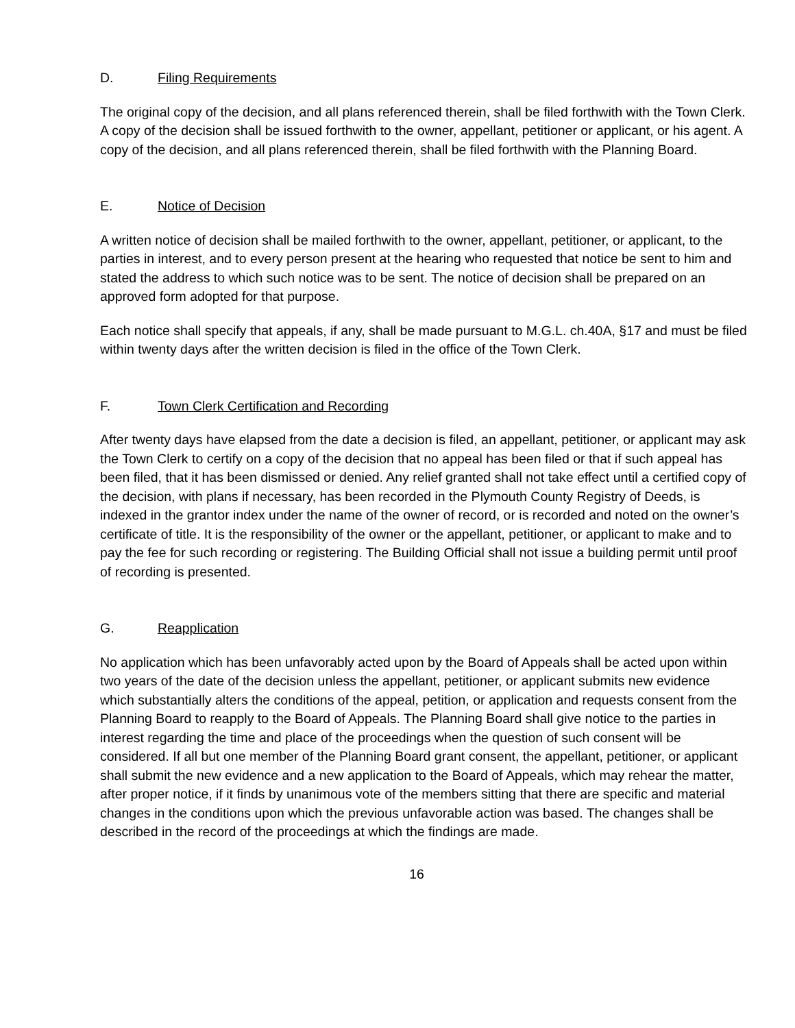D. Filing Requirements
The original copy of the decision, and all plans referenced therein, shall be filed forthwith with the Town Clerk. A copy of the decision shall be issued forthwith to the owner, appellant, petitioner or applicant, or his agent. A copy of the decision, and all plans referenced therein, shall be filed forthwith with the Planning Board.
E. Notice of Decision
A written notice of decision shall be mailed forthwith to the owner, appellant, petitioner, or applicant, to the parties in interest, and to every person present at the hearing who requested that notice be sent to him and stated the address to which such notice was to be sent. The notice of decision shall be prepared on an approved form adopted for that purpose.
Each notice shall specify that appeals, if any, shall be made pursuant to M.G.L. ch.40A, §17 and must be filed within twenty days after the written decision is filed in the office of the Town Clerk.
F. Town Clerk Certification and Recording
After twenty days have elapsed from the date a decision is filed, an appellant, petitioner, or applicant may ask the Town Clerk to certify on a copy of the decision that no appeal has been filed or that if such appeal has been filed, that it has been dismissed or denied. Any relief granted shall not take effect until a certified copy of the decision, with plans if necessary, has been recorded in the Plymouth County Registry of Deeds, is indexed in the grantor index under the name of the owner of record, or is recorded and noted on the owner’s certificate of title. It is the responsibility of the owner or the appellant, petitioner, or applicant to make and to pay the fee for such recording or registering. The Building Official shall not issue a building permit until proof of recording is presented.
G. Reapplication
No application which has been unfavorably acted upon by the Board of Appeals shall be acted upon within two years of the date of the decision unless the appellant, petitioner, or applicant submits new evidence which substantially alters the conditions of the appeal, petition, or application and requests consent from the Planning Board to reapply to the Board of Appeals. The Planning Board shall give notice to the parties in interest regarding the time and place of the proceedings when the question of such consent will be considered. If all but one member of the Planning Board grant consent, the appellant, petitioner, or applicant shall submit the new evidence and a new application to the Board of Appeals, which may rehear the matter, after proper notice, if it finds by unanimous vote of the members sitting that there are specific and material changes in the conditions upon which the previous unfavorable action was based. The changes shall be described in the record of the proceedings at which the findings are made.
16